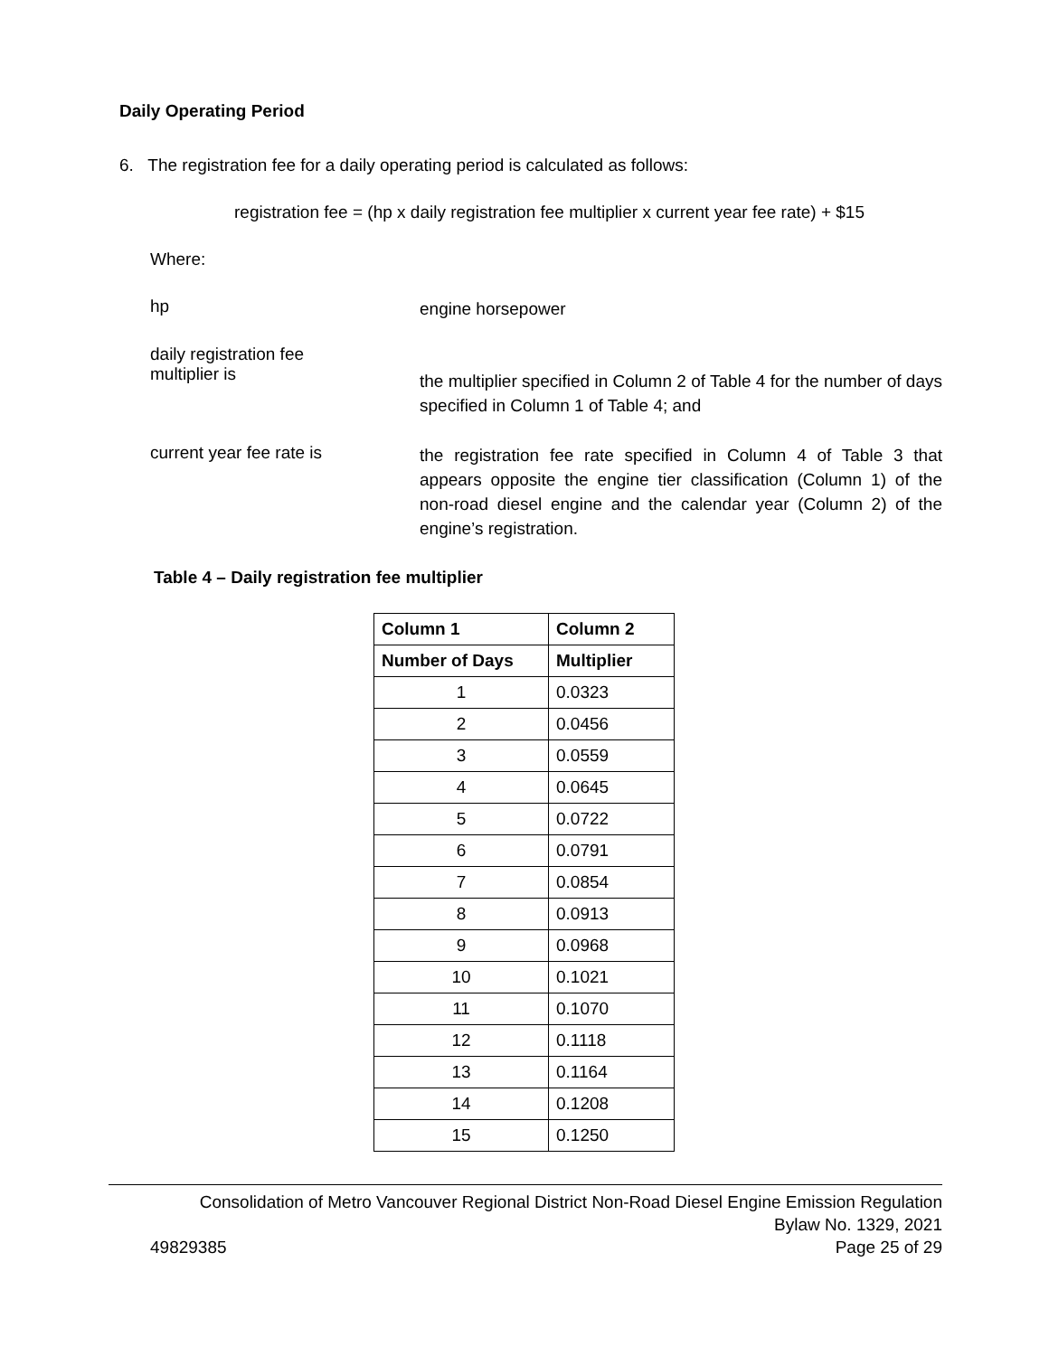Daily Operating Period
6. The registration fee for a daily operating period is calculated as follows:
registration fee = (hp x daily registration fee multiplier x current year fee rate) + $15
Where:
hp
engine horsepower
daily registration fee
multiplier is
the multiplier specified in Column 2 of Table 4 for the number of days specified in Column 1 of Table 4; and
current year fee rate is
the registration fee rate specified in Column 4 of Table 3 that appears opposite the engine tier classification (Column 1) of the non-road diesel engine and the calendar year (Column 2) of the engine’s registration.
Table 4 – Daily registration fee multiplier
| Column 1 | Column 2 |
| --- | --- |
| Number of Days | Multiplier |
| 1 | 0.0323 |
| 2 | 0.0456 |
| 3 | 0.0559 |
| 4 | 0.0645 |
| 5 | 0.0722 |
| 6 | 0.0791 |
| 7 | 0.0854 |
| 8 | 0.0913 |
| 9 | 0.0968 |
| 10 | 0.1021 |
| 11 | 0.1070 |
| 12 | 0.1118 |
| 13 | 0.1164 |
| 14 | 0.1208 |
| 15 | 0.1250 |
Consolidation of Metro Vancouver Regional District Non-Road Diesel Engine Emission Regulation
Bylaw No. 1329, 2021
49829385 Page 25 of 29